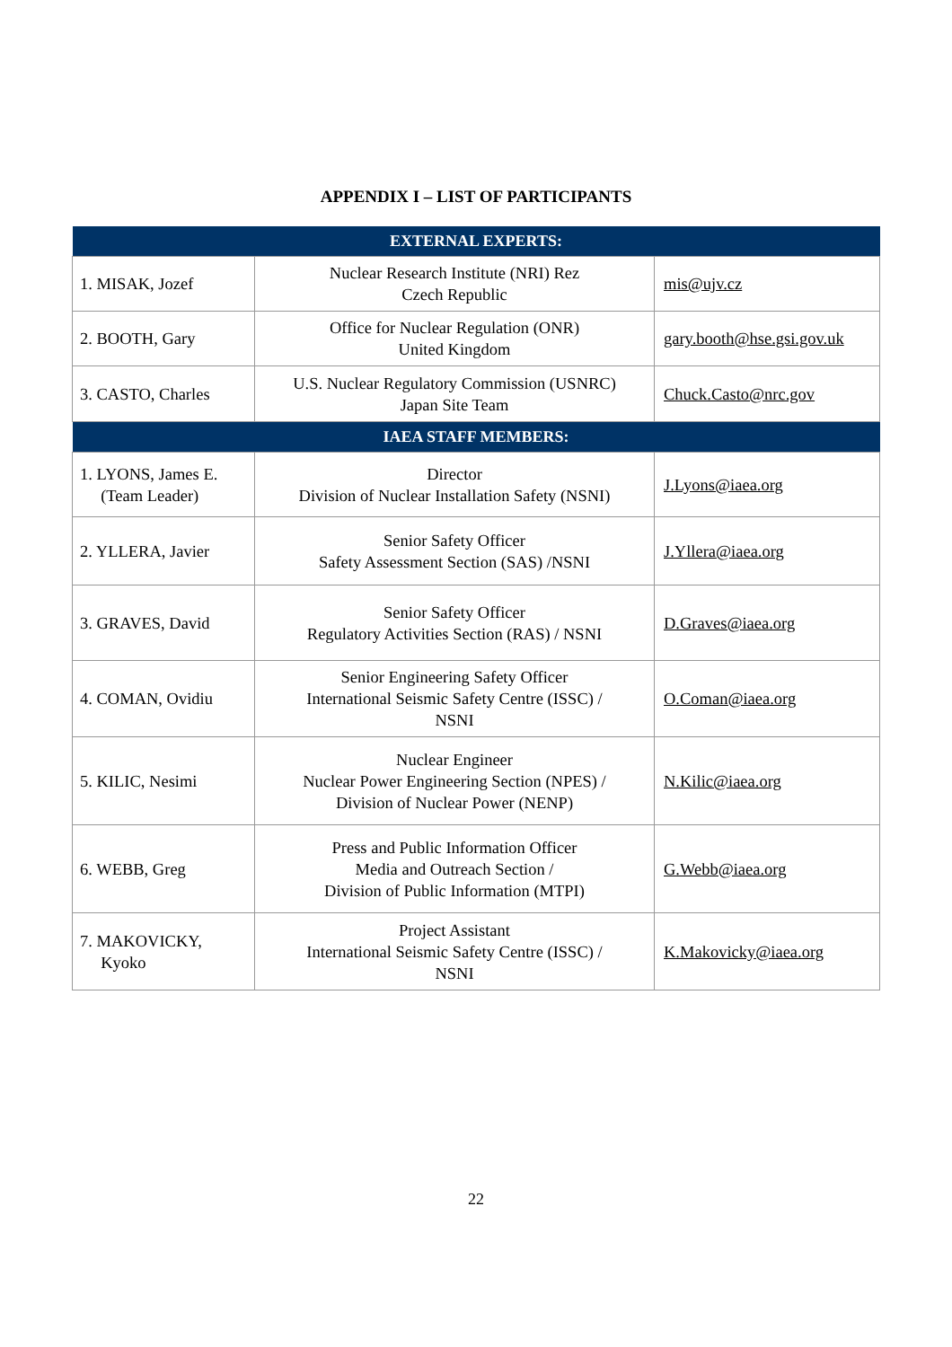APPENDIX I – LIST OF PARTICIPANTS
| EXTERNAL EXPERTS: | | |
| --- | --- | --- |
| 1. MISAK, Jozef | Nuclear Research Institute (NRI) Rez Czech Republic | mis@ujv.cz |
| 2. BOOTH, Gary | Office for Nuclear Regulation (ONR) United Kingdom | gary.booth@hse.gsi.gov.uk |
| 3. CASTO, Charles | U.S. Nuclear Regulatory Commission (USNRC) Japan Site Team | Chuck.Casto@nrc.gov |
| IAEA STAFF MEMBERS: | | |
| 1. LYONS, James E. (Team Leader) | Director Division of Nuclear Installation Safety (NSNI) | J.Lyons@iaea.org |
| 2. YLLERA, Javier | Senior Safety Officer Safety Assessment Section (SAS) /NSNI | J.Yllera@iaea.org |
| 3. GRAVES, David | Senior Safety Officer Regulatory Activities Section (RAS) / NSNI | D.Graves@iaea.org |
| 4. COMAN, Ovidiu | Senior Engineering Safety Officer International Seismic Safety Centre (ISSC) / NSNI | O.Coman@iaea.org |
| 5. KILIC, Nesimi | Nuclear Engineer Nuclear Power Engineering Section (NPES) / Division of Nuclear Power (NENP) | N.Kilic@iaea.org |
| 6. WEBB, Greg | Press and Public Information Officer Media and Outreach Section / Division of Public Information (MTPI) | G.Webb@iaea.org |
| 7. MAKOVICKY, Kyoko | Project Assistant International Seismic Safety Centre (ISSC) / NSNI | K.Makovicky@iaea.org |
22